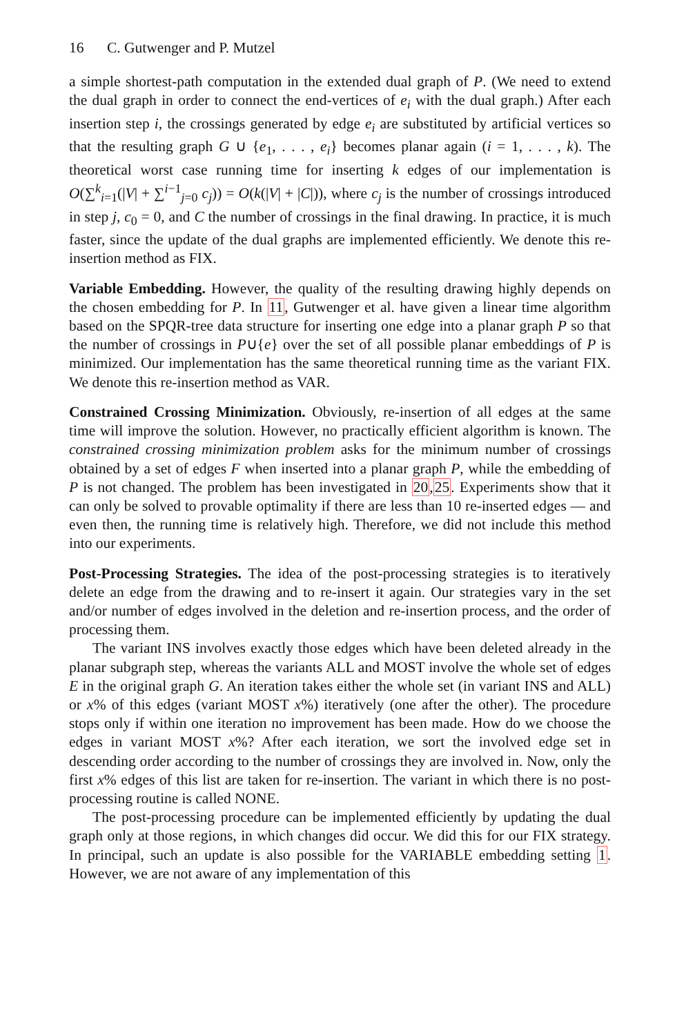16 C. Gutwenger and P. Mutzel
a simple shortest-path computation in the extended dual graph of P. (We need to extend the dual graph in order to connect the end-vertices of e<sub>i</sub> with the dual graph.) After each insertion step i, the crossings generated by edge e<sub>i</sub> are substituted by artificial vertices so that the resulting graph G ∪ {e<sub>1</sub>, . . . , e<sub>i</sub>} becomes planar again (i = 1, . . . , k). The theoretical worst case running time for inserting k edges of our implementation is O(∑<sup>k</sup><sub>i=1</sub>(|V| + ∑<sup>i−1</sup><sub>j=0</sub> c<sub>j</sub>)) = O(k(|V| + |C|)), where c<sub>j</sub> is the number of crossings introduced in step j, c<sub>0</sub> = 0, and C the number of crossings in the final drawing. In practice, it is much faster, since the update of the dual graphs are implemented efficiently. We denote this re-insertion method as FIX.
Variable Embedding. However, the quality of the resulting drawing highly depends on the chosen embedding for P. In 11, Gutwenger et al. have given a linear time algorithm based on the SPQR-tree data structure for inserting one edge into a planar graph P so that the number of crossings in P∪{e} over the set of all possible planar embeddings of P is minimized. Our implementation has the same theoretical running time as the variant FIX. We denote this re-insertion method as VAR.
Constrained Crossing Minimization. Obviously, re-insertion of all edges at the same time will improve the solution. However, no practically efficient algorithm is known. The constrained crossing minimization problem asks for the minimum number of crossings obtained by a set of edges F when inserted into a planar graph P, while the embedding of P is not changed. The problem has been investigated in 20,25. Experiments show that it can only be solved to provable optimality if there are less than 10 re-inserted edges — and even then, the running time is relatively high. Therefore, we did not include this method into our experiments.
Post-Processing Strategies. The idea of the post-processing strategies is to iteratively delete an edge from the drawing and to re-insert it again. Our strategies vary in the set and/or number of edges involved in the deletion and re-insertion process, and the order of processing them.
The variant INS involves exactly those edges which have been deleted already in the planar subgraph step, whereas the variants ALL and MOST involve the whole set of edges E in the original graph G. An iteration takes either the whole set (in variant INS and ALL) or x% of this edges (variant MOST x%) iteratively (one after the other). The procedure stops only if within one iteration no improvement has been made. How do we choose the edges in variant MOST x%? After each iteration, we sort the involved edge set in descending order according to the number of crossings they are involved in. Now, only the first x% edges of this list are taken for re-insertion. The variant in which there is no post-processing routine is called NONE.
The post-processing procedure can be implemented efficiently by updating the dual graph only at those regions, in which changes did occur. We did this for our FIX strategy. In principal, such an update is also possible for the VARIABLE embedding setting 1. However, we are not aware of any implementation of this